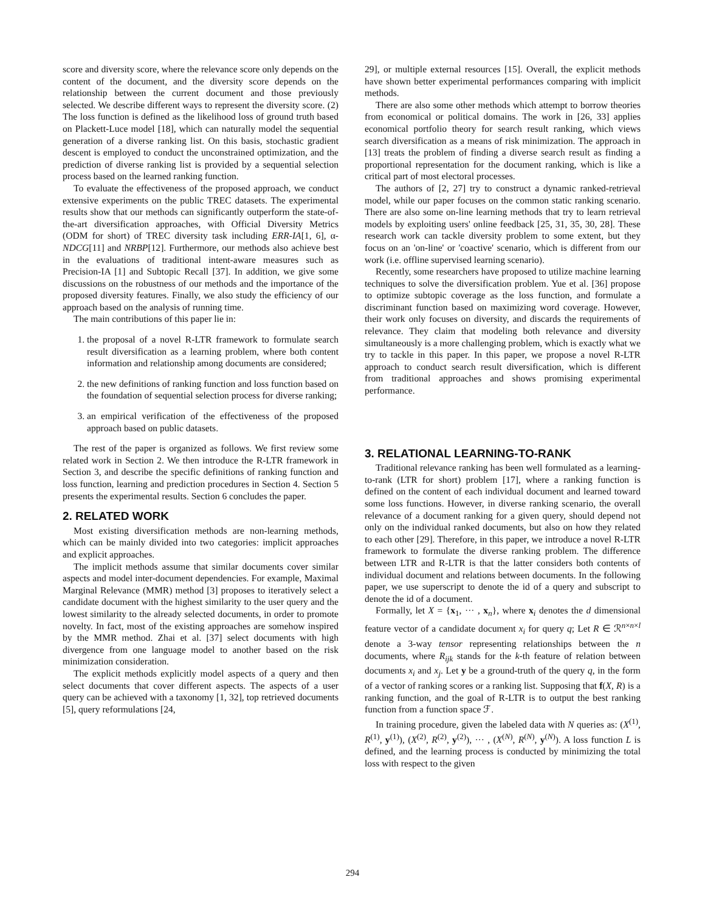score and diversity score, where the relevance score only depends on the content of the document, and the diversity score depends on the relationship between the current document and those previously selected. We describe different ways to represent the diversity score. (2) The loss function is defined as the likelihood loss of ground truth based on Plackett-Luce model [18], which can naturally model the sequential generation of a diverse ranking list. On this basis, stochastic gradient descent is employed to conduct the unconstrained optimization, and the prediction of diverse ranking list is provided by a sequential selection process based on the learned ranking function.
To evaluate the effectiveness of the proposed approach, we conduct extensive experiments on the public TREC datasets. The experimental results show that our methods can significantly outperform the state-of-the-art diversification approaches, with Official Diversity Metrics (ODM for short) of TREC diversity task including ERR-IA[1, 6], α-NDCG[11] and NRBP[12]. Furthermore, our methods also achieve best in the evaluations of traditional intent-aware measures such as Precision-IA [1] and Subtopic Recall [37]. In addition, we give some discussions on the robustness of our methods and the importance of the proposed diversity features. Finally, we also study the efficiency of our approach based on the analysis of running time.
The main contributions of this paper lie in:
1. the proposal of a novel R-LTR framework to formulate search result diversification as a learning problem, where both content information and relationship among documents are considered;
2. the new definitions of ranking function and loss function based on the foundation of sequential selection process for diverse ranking;
3. an empirical verification of the effectiveness of the proposed approach based on public datasets.
The rest of the paper is organized as follows. We first review some related work in Section 2. We then introduce the R-LTR framework in Section 3, and describe the specific definitions of ranking function and loss function, learning and prediction procedures in Section 4. Section 5 presents the experimental results. Section 6 concludes the paper.
2. RELATED WORK
Most existing diversification methods are non-learning methods, which can be mainly divided into two categories: implicit approaches and explicit approaches.
The implicit methods assume that similar documents cover similar aspects and model inter-document dependencies. For example, Maximal Marginal Relevance (MMR) method [3] proposes to iteratively select a candidate document with the highest similarity to the user query and the lowest similarity to the already selected documents, in order to promote novelty. In fact, most of the existing approaches are somehow inspired by the MMR method. Zhai et al. [37] select documents with high divergence from one language model to another based on the risk minimization consideration.
The explicit methods explicitly model aspects of a query and then select documents that cover different aspects. The aspects of a user query can be achieved with a taxonomy [1, 32], top retrieved documents [5], query reformulations [24,
29], or multiple external resources [15]. Overall, the explicit methods have shown better experimental performances comparing with implicit methods.
There are also some other methods which attempt to borrow theories from economical or political domains. The work in [26, 33] applies economical portfolio theory for search result ranking, which views search diversification as a means of risk minimization. The approach in [13] treats the problem of finding a diverse search result as finding a proportional representation for the document ranking, which is like a critical part of most electoral processes.
The authors of [2, 27] try to construct a dynamic ranked-retrieval model, while our paper focuses on the common static ranking scenario. There are also some on-line learning methods that try to learn retrieval models by exploiting users' online feedback [25, 31, 35, 30, 28]. These research work can tackle diversity problem to some extent, but they focus on an 'on-line' or 'coactive' scenario, which is different from our work (i.e. offline supervised learning scenario).
Recently, some researchers have proposed to utilize machine learning techniques to solve the diversification problem. Yue et al. [36] propose to optimize subtopic coverage as the loss function, and formulate a discriminant function based on maximizing word coverage. However, their work only focuses on diversity, and discards the requirements of relevance. They claim that modeling both relevance and diversity simultaneously is a more challenging problem, which is exactly what we try to tackle in this paper. In this paper, we propose a novel R-LTR approach to conduct search result diversification, which is different from traditional approaches and shows promising experimental performance.
3. RELATIONAL LEARNING-TO-RANK
Traditional relevance ranking has been well formulated as a learning-to-rank (LTR for short) problem [17], where a ranking function is defined on the content of each individual document and learned toward some loss functions. However, in diverse ranking scenario, the overall relevance of a document ranking for a given query, should depend not only on the individual ranked documents, but also on how they related to each other [29]. Therefore, in this paper, we introduce a novel R-LTR framework to formulate the diverse ranking problem. The difference between LTR and R-LTR is that the latter considers both contents of individual document and relations between documents. In the following paper, we use superscript to denote the id of a query and subscript to denote the id of a document.
Formally, let X = {x<sub>1</sub>, ··· , x<sub>n</sub>}, where x<sub>i</sub> denotes the d dimensional feature vector of a candidate document x<sub>i</sub> for query q; Let R ∈ ℛ<sup>n×n×l</sup> denote a 3-way tensor representing relationships between the n documents, where R<sub>ijk</sub> stands for the k-th feature of relation between documents x<sub>i</sub> and x<sub>j</sub>. Let y be a ground-truth of the query q, in the form of a vector of ranking scores or a ranking list. Supposing that f(X, R) is a ranking function, and the goal of R-LTR is to output the best ranking function from a function space ℱ.
In training procedure, given the labeled data with N queries as: (X<sup>(1)</sup>, R<sup>(1)</sup>, y<sup>(1)</sup>), (X<sup>(2)</sup>, R<sup>(2)</sup>, y<sup>(2)</sup>), ··· , (X<sup>(N)</sup>, R<sup>(N)</sup>, y<sup>(N)</sup>). A loss function L is defined, and the learning process is conducted by minimizing the total loss with respect to the given
294